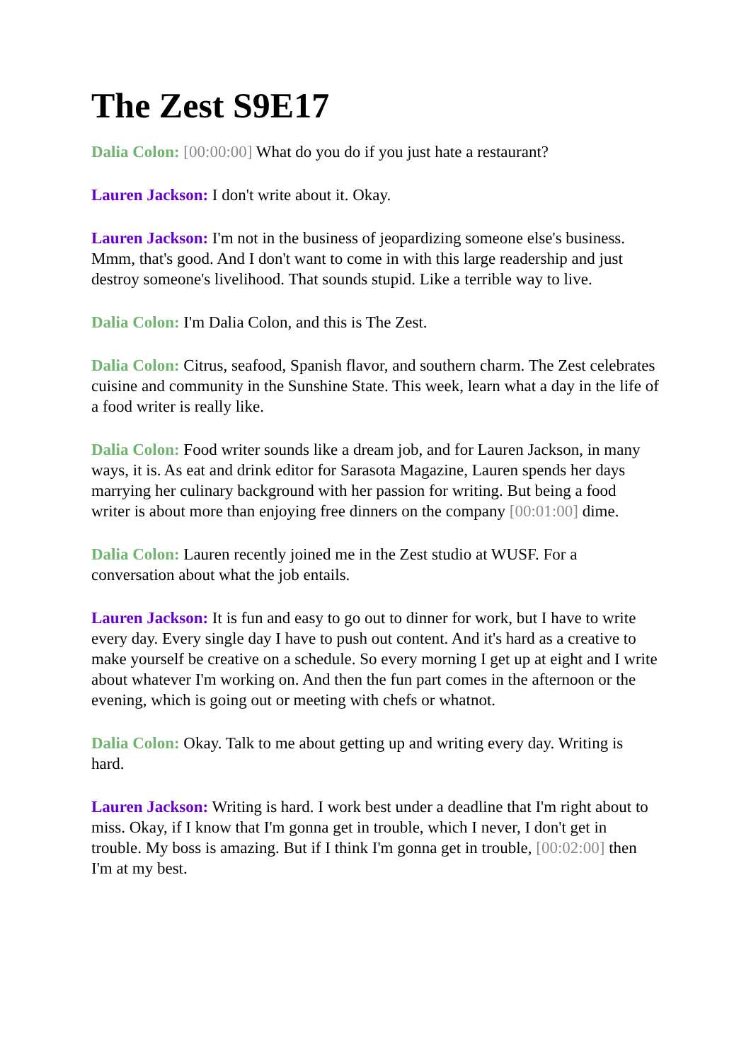The Zest S9E17
Dalia Colon: [00:00:00] What do you do if you just hate a restaurant?
Lauren Jackson: I don't write about it. Okay.
Lauren Jackson: I'm not in the business of jeopardizing someone else's business. Mmm, that's good. And I don't want to come in with this large readership and just destroy someone's livelihood. That sounds stupid. Like a terrible way to live.
Dalia Colon: I'm Dalia Colon, and this is The Zest.
Dalia Colon: Citrus, seafood, Spanish flavor, and southern charm. The Zest celebrates cuisine and community in the Sunshine State. This week, learn what a day in the life of a food writer is really like.
Dalia Colon: Food writer sounds like a dream job, and for Lauren Jackson, in many ways, it is. As eat and drink editor for Sarasota Magazine, Lauren spends her days marrying her culinary background with her passion for writing. But being a food writer is about more than enjoying free dinners on the company [00:01:00] dime.
Dalia Colon: Lauren recently joined me in the Zest studio at WUSF. For a conversation about what the job entails.
Lauren Jackson: It is fun and easy to go out to dinner for work, but I have to write every day. Every single day I have to push out content. And it's hard as a creative to make yourself be creative on a schedule. So every morning I get up at eight and I write about whatever I'm working on. And then the fun part comes in the afternoon or the evening, which is going out or meeting with chefs or whatnot.
Dalia Colon: Okay. Talk to me about getting up and writing every day. Writing is hard.
Lauren Jackson: Writing is hard. I work best under a deadline that I'm right about to miss. Okay, if I know that I'm gonna get in trouble, which I never, I don't get in trouble. My boss is amazing. But if I think I'm gonna get in trouble, [00:02:00] then I'm at my best.